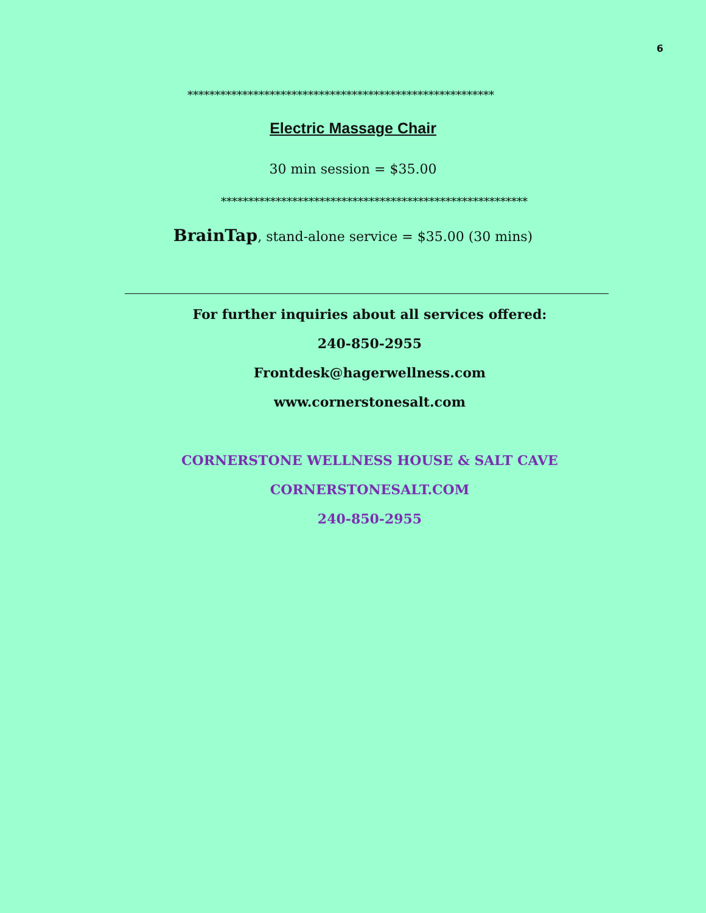6
********************************************************
Electric Massage Chair
30 min session = $35.00
********************************************************
BrainTap, stand-alone service = $35.00 (30 mins)
For further inquiries about all services offered:
240-850-2955
Frontdesk@hagerwellness.com
www.cornerstonesalt.com
CORNERSTONE WELLNESS HOUSE & SALT CAVE
CORNERSTONESALT.COM
240-850-2955